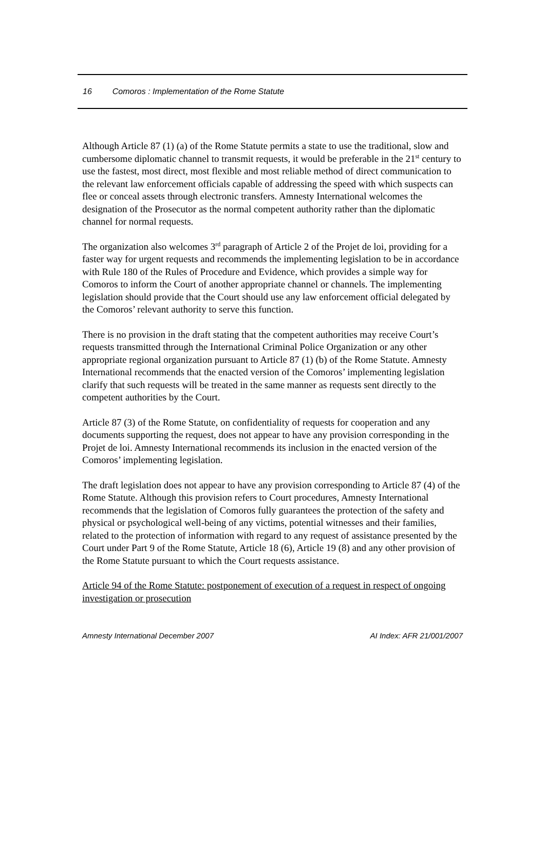16 Comoros : Implementation of the Rome Statute
Although Article 87 (1) (a) of the Rome Statute permits a state to use the traditional, slow and cumbersome diplomatic channel to transmit requests, it would be preferable in the 21<sup>st</sup> century to use the fastest, most direct, most flexible and most reliable method of direct communication to the relevant law enforcement officials capable of addressing the speed with which suspects can flee or conceal assets through electronic transfers. Amnesty International welcomes the designation of the Prosecutor as the normal competent authority rather than the diplomatic channel for normal requests.
The organization also welcomes 3<sup>rd</sup> paragraph of Article 2 of the Projet de loi, providing for a faster way for urgent requests and recommends the implementing legislation to be in accordance with Rule 180 of the Rules of Procedure and Evidence, which provides a simple way for Comoros to inform the Court of another appropriate channel or channels. The implementing legislation should provide that the Court should use any law enforcement official delegated by the Comoros’ relevant authority to serve this function.
There is no provision in the draft stating that the competent authorities may receive Court’s requests transmitted through the International Criminal Police Organization or any other appropriate regional organization pursuant to Article 87 (1) (b) of the Rome Statute. Amnesty International recommends that the enacted version of the Comoros’ implementing legislation clarify that such requests will be treated in the same manner as requests sent directly to the competent authorities by the Court.
Article 87 (3) of the Rome Statute, on confidentiality of requests for cooperation and any documents supporting the request, does not appear to have any provision corresponding in the Projet de loi. Amnesty International recommends its inclusion in the enacted version of the Comoros’ implementing legislation.
The draft legislation does not appear to have any provision corresponding to Article 87 (4) of the Rome Statute. Although this provision refers to Court procedures, Amnesty International recommends that the legislation of Comoros fully guarantees the protection of the safety and physical or psychological well-being of any victims, potential witnesses and their families, related to the protection of information with regard to any request of assistance presented by the Court under Part 9 of the Rome Statute, Article 18 (6), Article 19 (8) and any other provision of the Rome Statute pursuant to which the Court requests assistance.
Article 94 of the Rome Statute: postponement of execution of a request in respect of ongoing investigation or prosecution
Amnesty International December 2007 AI Index: AFR 21/001/2007